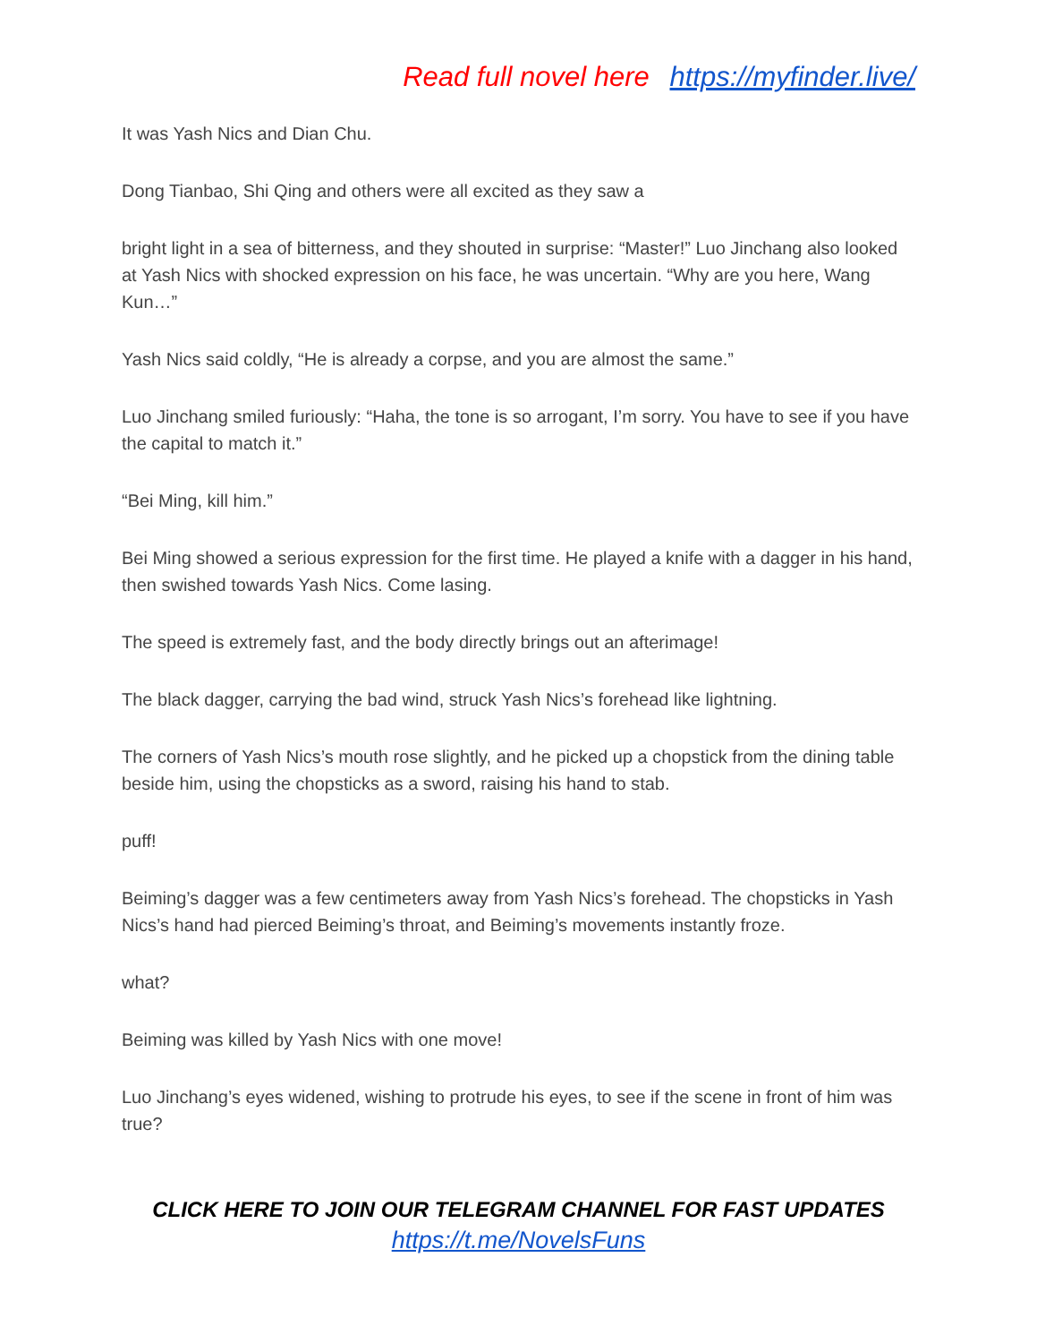Read full novel here https://myfinder.live/
It was Yash Nics and Dian Chu.
Dong Tianbao, Shi Qing and others were all excited as they saw a
bright light in a sea of bitterness, and they shouted in surprise: “Master!” Luo Jinchang also looked at Yash Nics with shocked expression on his face, he was uncertain. “Why are you here, Wang Kun…”
Yash Nics said coldly, “He is already a corpse, and you are almost the same.”
Luo Jinchang smiled furiously: “Haha, the tone is so arrogant, I’m sorry. You have to see if you have the capital to match it.”
“Bei Ming, kill him.”
Bei Ming showed a serious expression for the first time. He played a knife with a dagger in his hand, then swished towards Yash Nics. Come lasing.
The speed is extremely fast, and the body directly brings out an afterimage!
The black dagger, carrying the bad wind, struck Yash Nics’s forehead like lightning.
The corners of Yash Nics’s mouth rose slightly, and he picked up a chopstick from the dining table beside him, using the chopsticks as a sword, raising his hand to stab.
puff!
Beiming’s dagger was a few centimeters away from Yash Nics’s forehead. The chopsticks in Yash Nics’s hand had pierced Beiming’s throat, and Beiming’s movements instantly froze.
what?
Beiming was killed by Yash Nics with one move!
Luo Jinchang’s eyes widened, wishing to protrude his eyes, to see if the scene in front of him was true?
CLICK HERE TO JOIN OUR TELEGRAM CHANNEL FOR FAST UPDATES
https://t.me/NovelsFuns